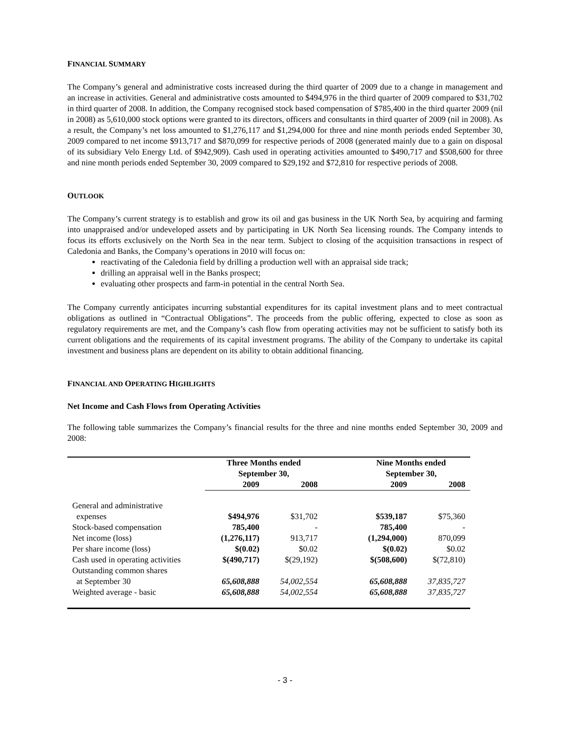FINANCIAL SUMMARY
The Company’s general and administrative costs increased during the third quarter of 2009 due to a change in management and an increase in activities. General and administrative costs amounted to $494,976 in the third quarter of 2009 compared to $31,702 in third quarter of 2008. In addition, the Company recognised stock based compensation of $785,400 in the third quarter 2009 (nil in 2008) as 5,610,000 stock options were granted to its directors, officers and consultants in third quarter of 2009 (nil in 2008). As a result, the Company’s net loss amounted to $1,276,117 and $1,294,000 for three and nine month periods ended September 30, 2009 compared to net income $913,717 and $870,099 for respective periods of 2008 (generated mainly due to a gain on disposal of its subsidiary Velo Energy Ltd. of $942,909). Cash used in operating activities amounted to $490,717 and $508,600 for three and nine month periods ended September 30, 2009 compared to $29,192 and $72,810 for respective periods of 2008.
OUTLOOK
The Company’s current strategy is to establish and grow its oil and gas business in the UK North Sea, by acquiring and farming into unappraised and/or undeveloped assets and by participating in UK North Sea licensing rounds. The Company intends to focus its efforts exclusively on the North Sea in the near term. Subject to closing of the acquisition transactions in respect of Caledonia and Banks, the Company’s operations in 2010 will focus on:
reactivating of the Caledonia field by drilling a production well with an appraisal side track;
drilling an appraisal well in the Banks prospect;
evaluating other prospects and farm-in potential in the central North Sea.
The Company currently anticipates incurring substantial expenditures for its capital investment plans and to meet contractual obligations as outlined in “Contractual Obligations”. The proceeds from the public offering, expected to close as soon as regulatory requirements are met, and the Company’s cash flow from operating activities may not be sufficient to satisfy both its current obligations and the requirements of its capital investment programs. The ability of the Company to undertake its capital investment and business plans are dependent on its ability to obtain additional financing.
FINANCIAL AND OPERATING HIGHLIGHTS
Net Income and Cash Flows from Operating Activities
The following table summarizes the Company’s financial results for the three and nine months ended September 30, 2009 and 2008:
| | Three Months ended September 30, | | | Nine Months ended September 30, | |
| --- | --- | --- | --- | --- | --- |
| | 2009 | 2008 | | 2009 | 2008 |
| General and administrative | | | | | |
| expenses | $494,976 | $31,702 | | $539,187 | $75,360 |
| Stock-based compensation | 785,400 | - | | 785,400 | - |
| Net income (loss) | (1,276,117) | 913,717 | | (1,294,000) | 870,099 |
| Per share income (loss) | $(0.02) | $0.02 | | $(0.02) | $0.02 |
| Cash used in operating activities | $(490,717) | $(29,192) | | $(508,600) | $(72,810) |
| Outstanding common shares | | | | | |
| at September 30 | 65,608,888 | 54,002,554 | | 65,608,888 | 37,835,727 |
| Weighted average - basic | 65,608,888 | 54,002,554 | | 65,608,888 | 37,835,727 |
- 3 -